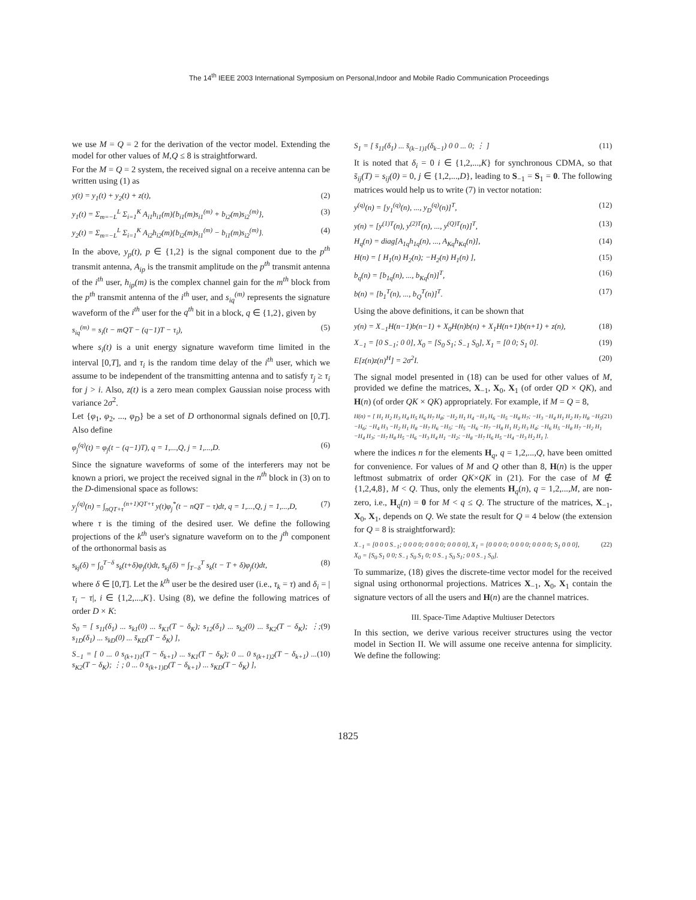The 14<sup>th</sup> IEEE 2003 International Symposium on Personal,Indoor and Mobile Radio Communication Proceedings
we use M = Q = 2 for the derivation of the vector model. Extending the model for other values of M,Q ≤ 8 is straightforward.
For the M = Q = 2 system, the received signal on a receive antenna can be written using (1) as
y(t) = y<sub>1</sub>(t) + y<sub>2</sub>(t) + z(t), (2)
y<sub>1</sub>(t) = Σ<sub>m=−L</sub><sup>L</sup> Σ<sub>i=1</sub><sup>K</sup> A<sub>i1</sub>h<sub>i1</sub>(m){b<sub>i1</sub>(m)s<sub>i1</sub><sup>(m)</sup> + b<sub>i2</sub>(m)s<sub>i2</sub><sup>(m)</sup>}, (3)
y<sub>2</sub>(t) = Σ<sub>m=−L</sub><sup>L</sup> Σ<sub>i=1</sub><sup>K</sup> A<sub>i2</sub>h<sub>i2</sub>(m){b<sub>i2</sub>(m)s<sub>i1</sub><sup>(m)</sup> − b<sub>i1</sub>(m)s<sub>i2</sub><sup>(m)</sup>}. (4)
In the above, y<sub>p</sub>(t), p ∈ {1,2} is the signal component due to the p<sup>th</sup> transmit antenna, A<sub>ip</sub> is the transmit amplitude on the p<sup>th</sup> transmit antenna of the i<sup>th</sup> user, h<sub>ip</sub>(m) is the complex channel gain for the m<sup>th</sup> block from the p<sup>th</sup> transmit antenna of the i<sup>th</sup> user, and s<sub>iq</sub><sup>(m)</sup> represents the signature waveform of the i<sup>th</sup> user for the q<sup>th</sup> bit in a block, q ∈ {1,2}, given by
s<sub>iq</sub><sup>(m)</sup> = s<sub>i</sub>(t − mQT − (q−1)T − τ<sub>i</sub>), (5)
where s<sub>i</sub>(t) is a unit energy signature waveform time limited in the interval [0,T], and τ<sub>i</sub> is the random time delay of the i<sup>th</sup> user, which we assume to be independent of the transmitting antenna and to satisfy τ<sub>j</sub> ≥ τ<sub>i</sub> for j > i. Also, z(t) is a zero mean complex Gaussian noise process with variance 2σ<sup>2</sup>.
Let {φ<sub>1</sub>, φ<sub>2</sub>, ..., φ<sub>D</sub>} be a set of D orthonormal signals defined on [0,T]. Also define
φ<sub>j</sub><sup>(q)</sup>(t) = φ<sub>j</sub>(t − (q−1)T), q = 1,...,Q, j = 1,...,D. (6)
Since the signature waveforms of some of the interferers may not be known a priori, we project the received signal in the n<sup>th</sup> block in (3) on to the D-dimensional space as follows:
y<sub>j</sub><sup>(q)</sup>(n) = ∫<sub>nQT+τ</sub><sup>(n+1)QT+τ</sup> y(t)φ<sub>j</sub><sup>*</sup>(t − nQT − τ)dt, q = 1,...,Q, j = 1,...,D, (7)
where τ is the timing of the desired user. We define the following projections of the k<sup>th</sup> user's signature waveform on to the j<sup>th</sup> component of the orthonormal basis as
s<sub>kj</sub>(δ) = ∫<sub>0</sub><sup>T−δ</sup> s<sub>k</sub>(t+δ)φ<sub>j</sub>(t)dt, s̄<sub>kj</sub>(δ) = ∫<sub>T−δ</sub><sup>T</sup> s<sub>k</sub>(t − T + δ)φ<sub>j</sub>(t)dt, (8)
where δ ∈ [0,T]. Let the k<sup>th</sup> user be the desired user (i.e., τ<sub>k</sub> = τ) and δ<sub>i</sub> = |τ<sub>i</sub> − τ|, i ∈ {1,2,...,K}. Using (8), we define the following matrices of order D × K:
S<sub>0</sub> = [ s<sub>11</sub>(δ<sub>1</sub>) ... s<sub>k1</sub>(0) ... s̄<sub>K1</sub>(T − δ<sub>K</sub>); s<sub>12</sub>(δ<sub>1</sub>) ... s<sub>k2</sub>(0) ... s̄<sub>K2</sub>(T − δ<sub>K</sub>); ⋮; s<sub>1D</sub>(δ<sub>1</sub>) ... s<sub>kD</sub>(0) ... s̄<sub>KD</sub>(T − δ<sub>K</sub>) ], (9)
S<sub>−1</sub> = [ 0 ... 0 s<sub>(k+1)1</sub>(T − δ<sub>k+1</sub>) ... s<sub>K1</sub>(T − δ<sub>K</sub>); 0 ... 0 s<sub>(k+1)2</sub>(T − δ<sub>k+1</sub>) ... s<sub>K2</sub>(T − δ<sub>K</sub>); ⋮; 0 ... 0 s<sub>(k+1)D</sub>(T − δ<sub>k+1</sub>) ... s<sub>KD</sub>(T − δ<sub>K</sub>) ], (10)
S<sub>1</sub> = [ s̄<sub>11</sub>(δ<sub>1</sub>) ... s̄<sub>(k−1)1</sub>(δ<sub>k−1</sub>) 0 0 ... 0; ⋮ ] (11)
It is noted that δ<sub>i</sub> = 0 i ∈ {1,2,...,K} for synchronous CDMA, so that s̄<sub>ij</sub>(T) = s<sub>ij</sub>(0) = 0, j ∈ {1,2,...,D}, leading to S<sub>−1</sub> = S<sub>1</sub> = 0. The following matrices would help us to write (7) in vector notation:
y<sup>(q)</sup>(n) = [y<sub>1</sub><sup>(q)</sup>(n), ..., y<sub>D</sub><sup>(q)</sup>(n)]<sup>T</sup>, (12)
y(n) = [y<sup>(1)T</sup>(n), y<sup>(2)T</sup>(n), ..., y<sup>(Q)T</sup>(n)]<sup>T</sup>, (13)
H<sub>q</sub>(n) = diag[A<sub>1q</sub>h<sub>1q</sub>(n), ..., A<sub>Kq</sub>h<sub>Kq</sub>(n)], (14)
H(n) = [ H<sub>1</sub>(n) H<sub>2</sub>(n); −H<sub>2</sub>(n) H<sub>1</sub>(n) ], (15)
b<sub>q</sub>(n) = [b<sub>1q</sub>(n), ..., b<sub>Kq</sub>(n)]<sup>T</sup>, (16)
b(n) = [b<sub>1</sub><sup>T</sup>(n), ..., b<sub>Q</sub><sup>T</sup>(n)]<sup>T</sup>. (17)
Using the above definitions, it can be shown that
y(n) = X<sub>−1</sub>H(n−1)b(n−1) + X<sub>0</sub>H(n)b(n) + X<sub>1</sub>H(n+1)b(n+1) + z(n), (18)
X<sub>−1</sub> = [0 S<sub>−1</sub>; 0 0], X<sub>0</sub> = [S<sub>0</sub> S<sub>1</sub>; S<sub>−1</sub> S<sub>0</sub>], X<sub>1</sub> = [0 0; S<sub>1</sub> 0]. (19)
E[z(n)z(n)<sup>H</sup>] = 2σ<sup>2</sup>I. (20)
The signal model presented in (18) can be used for other values of M, provided we define the matrices, X<sub>−1</sub>, X<sub>0</sub>, X<sub>1</sub> (of order QD × QK), and H(n) (of order QK × QK) appropriately. For example, if M = Q = 8,
H(n) = [ H<sub>1</sub> H<sub>2</sub> H<sub>3</sub> H<sub>4</sub> H<sub>5</sub> H<sub>6</sub> H<sub>7</sub> H<sub>8</sub>; −H<sub>2</sub> H<sub>1</sub> H<sub>4</sub> −H<sub>3</sub> H<sub>6</sub> −H<sub>5</sub> −H<sub>8</sub> H<sub>7</sub>; −H<sub>3</sub> −H<sub>4</sub> H<sub>1</sub> H<sub>2</sub> H<sub>7</sub> H<sub>8</sub> −H<sub>5</sub> −H<sub>6</sub>; −H<sub>4</sub> H<sub>3</sub> −H<sub>2</sub> H<sub>1</sub> H<sub>8</sub> −H<sub>7</sub> H<sub>6</sub> −H<sub>5</sub>; −H<sub>5</sub> −H<sub>6</sub> −H<sub>7</sub> −H<sub>8</sub> H<sub>1</sub> H<sub>2</sub> H<sub>3</sub> H<sub>4</sub>; −H<sub>6</sub> H<sub>5</sub> −H<sub>8</sub> H<sub>7</sub> −H<sub>2</sub> H<sub>1</sub> −H<sub>4</sub> H<sub>3</sub>; −H<sub>7</sub> H<sub>8</sub> H<sub>5</sub> −H<sub>6</sub> −H<sub>3</sub> H<sub>4</sub> H<sub>1</sub> −H<sub>2</sub>; −H<sub>8</sub> −H<sub>7</sub> H<sub>6</sub> H<sub>5</sub> −H<sub>4</sub> −H<sub>3</sub> H<sub>2</sub> H<sub>1</sub> ]. (21)
where the indices n for the elements H<sub>q</sub>, q = 1,2,...,Q, have been omitted for convenience. For values of M and Q other than 8, H(n) is the upper leftmost submatrix of order QK×QK in (21). For the case of M ∉ {1,2,4,8}, M < Q. Thus, only the elements H<sub>q</sub>(n), q = 1,2,...,M, are non-zero, i.e., H<sub>q</sub>(n) = 0 for M < q ≤ Q. The structure of the matrices, X<sub>−1</sub>, X<sub>0</sub>, X<sub>1</sub>, depends on Q. We state the result for Q = 4 below (the extension for Q = 8 is straightforward):
X<sub>−1</sub> = [0 0 0 S<sub>−1</sub>; 0 0 0 0; 0 0 0 0; 0 0 0 0], X<sub>1</sub> = [0 0 0 0; 0 0 0 0; 0 0 0 0; S<sub>1</sub> 0 0 0],
X<sub>0</sub> = [S<sub>0</sub> S<sub>1</sub> 0 0; S<sub>−1</sub> S<sub>0</sub> S<sub>1</sub> 0; 0 S<sub>−1</sub> S<sub>0</sub> S<sub>1</sub>; 0 0 S<sub>−1</sub> S<sub>0</sub>]. (22)
To summarize, (18) gives the discrete-time vector model for the received signal using orthonormal projections. Matrices X<sub>−1</sub>, X<sub>0</sub>, X<sub>1</sub> contain the signature vectors of all the users and H(n) are the channel matrices.
III. Space-Time Adaptive Multiuser Detectors
In this section, we derive various receiver structures using the vector model in Section II. We will assume one receive antenna for simplicity. We define the following:
1825